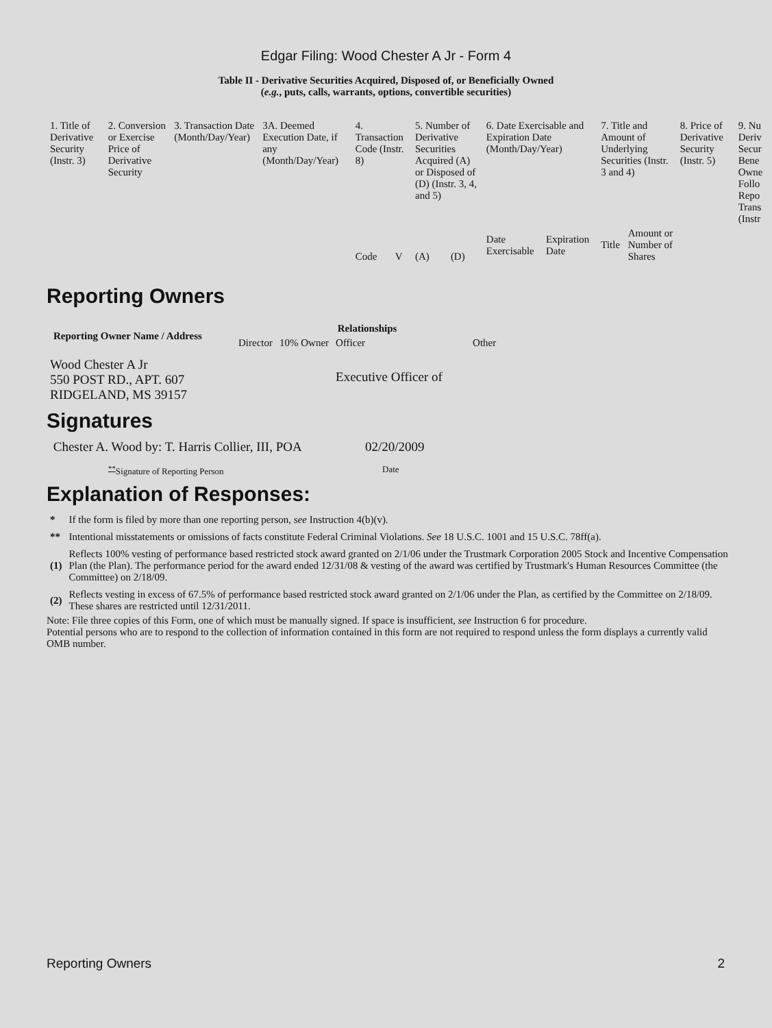Edgar Filing: Wood Chester A Jr - Form 4
Table II - Derivative Securities Acquired, Disposed of, or Beneficially Owned
(e.g., puts, calls, warrants, options, convertible securities)
| 1. Title of Derivative Security (Instr. 3) | 2. Conversion or Exercise Price of Derivative Security | 3. Transaction Date (Month/Day/Year) | 3A. Deemed Execution Date, if any (Month/Day/Year) | 4. Transaction Code (Instr. 8) | | 5. Number of Derivative Securities Acquired (A) or Disposed of (D) (Instr. 3, 4, and 5) | | 6. Date Exercisable and Expiration Date (Month/Day/Year) | | 7. Title and Amount of Underlying Securities (Instr. 3 and 4) | | 8. Price of Derivative Security (Instr. 5) | 9. Nu Deriv Secur Bene Owne Follo Repo Trans (Instr |
| | | | | Code | V | (A) | (D) | Date Exercisable | Expiration Date | Title | Amount or Number of Shares | | |
Reporting Owners
| Reporting Owner Name / Address | Relationships | | | |
| --- | --- | --- | --- | --- |
| | Director | 10% Owner | Officer | Other |
| Wood Chester A Jr 550 POST RD., APT. 607 RIDGELAND, MS 39157 | | | Executive Officer of | |
Signatures
| Chester A. Wood by: T. Harris Collier, III, POA | 02/20/2009 |
| <sup>**</sup> Signature of Reporting Person | Date |
Explanation of Responses:
| * | If the form is filed by more than one reporting person, see Instruction 4(b)(v). |
| ** | Intentional misstatements or omissions of facts constitute Federal Criminal Violations. See 18 U.S.C. 1001 and 15 U.S.C. 78ff(a). |
| (1) | Reflects 100% vesting of performance based restricted stock award granted on 2/1/06 under the Trustmark Corporation 2005 Stock and Incentive Compensation Plan (the Plan). The performance period for the award ended 12/31/08 & vesting of the award was certified by Trustmark's Human Resources Committee (the Committee) on 2/18/09. |
| (2) | Reflects vesting in excess of 67.5% of performance based restricted stock award granted on 2/1/06 under the Plan, as certified by the Committee on 2/18/09. These shares are restricted until 12/31/2011. |
Note: File three copies of this Form, one of which must be manually signed. If space is insufficient, see Instruction 6 for procedure.
Potential persons who are to respond to the collection of information contained in this form are not required to respond unless the form displays a currently valid OMB number.
Reporting Owners 2